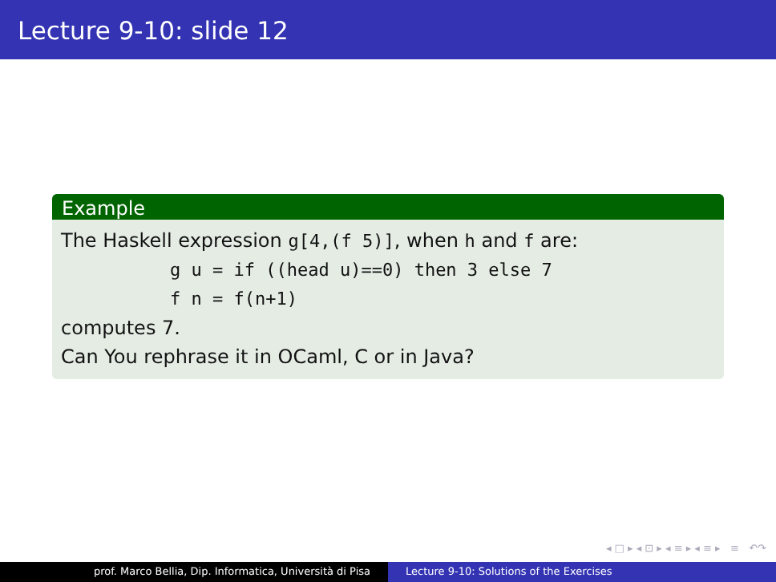Lecture 9-10: slide 12
Example
The Haskell expression g[4,(f 5)], when h and f are:
g u = if ((head u)==0) then 3 else 7
f n = f(n+1)
computes 7.
Can You rephrase it in OCaml, C or in Java?
◂ □ ▸ ◂ ⊡ ▸ ◂ ≡ ▸ ◂ ≡ ▸ ≡ ↶↷
prof. Marco Bellia, Dip. Informatica, Università di Pisa Lecture 9-10: Solutions of the Exercises